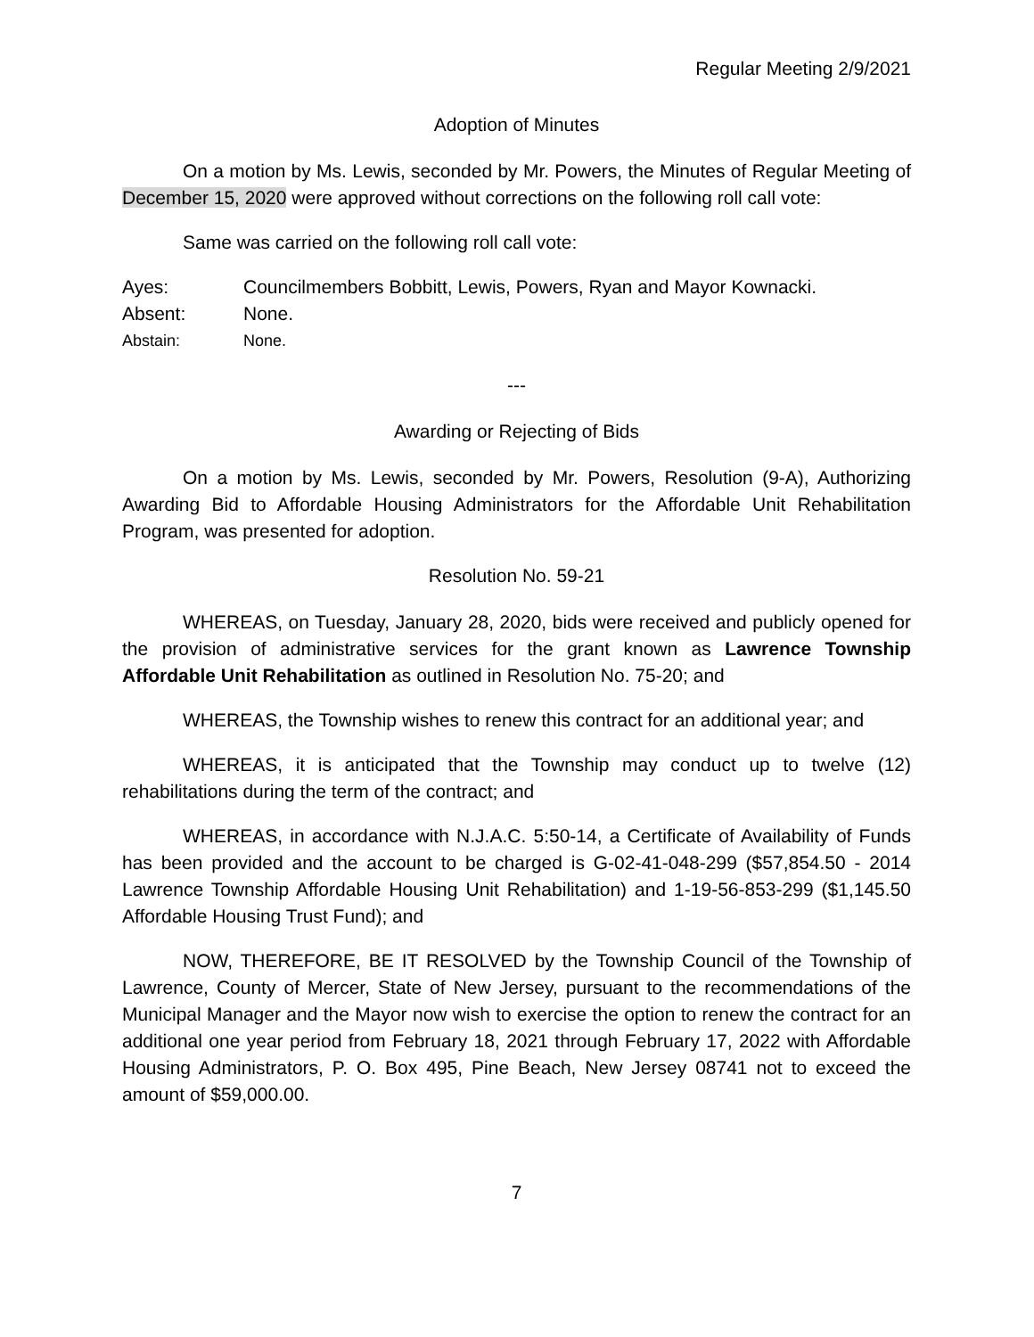Regular Meeting 2/9/2021
Adoption of Minutes
On a motion by Ms. Lewis, seconded by Mr. Powers, the Minutes of Regular Meeting of December 15, 2020 were approved without corrections on the following roll call vote:
Same was carried on the following roll call vote:
Ayes: Councilmembers Bobbitt, Lewis, Powers, Ryan and Mayor Kownacki.
Absent: None.
Abstain: None.
---
Awarding or Rejecting of Bids
On a motion by Ms. Lewis, seconded by Mr. Powers, Resolution (9-A), Authorizing Awarding Bid to Affordable Housing Administrators for the Affordable Unit Rehabilitation Program, was presented for adoption.
Resolution No. 59-21
WHEREAS, on Tuesday, January 28, 2020, bids were received and publicly opened for the provision of administrative services for the grant known as Lawrence Township Affordable Unit Rehabilitation as outlined in Resolution No. 75-20; and
WHEREAS, the Township wishes to renew this contract for an additional year; and
WHEREAS, it is anticipated that the Township may conduct up to twelve (12) rehabilitations during the term of the contract; and
WHEREAS, in accordance with N.J.A.C. 5:50-14, a Certificate of Availability of Funds has been provided and the account to be charged is G-02-41-048-299 ($57,854.50 - 2014 Lawrence Township Affordable Housing Unit Rehabilitation) and 1-19-56-853-299 ($1,145.50 Affordable Housing Trust Fund); and
NOW, THEREFORE, BE IT RESOLVED by the Township Council of the Township of Lawrence, County of Mercer, State of New Jersey, pursuant to the recommendations of the Municipal Manager and the Mayor now wish to exercise the option to renew the contract for an additional one year period from February 18, 2021 through February 17, 2022 with Affordable Housing Administrators, P. O. Box 495, Pine Beach, New Jersey 08741 not to exceed the amount of $59,000.00.
7